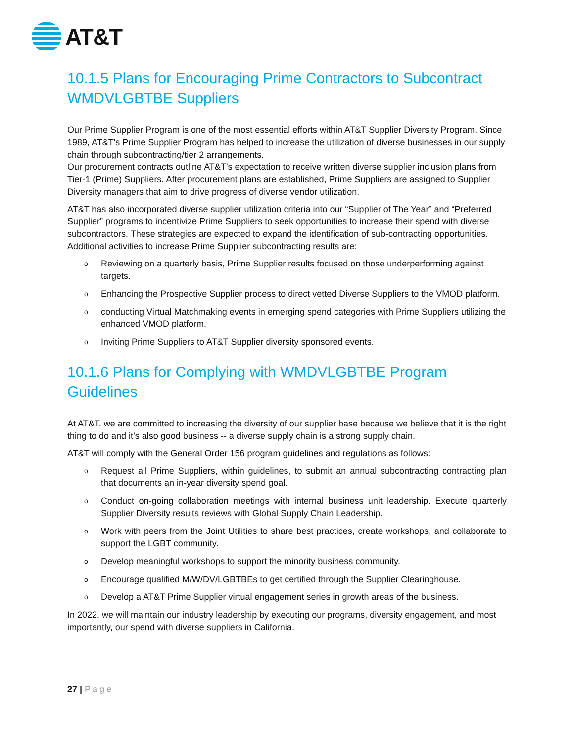AT&T
10.1.5 Plans for Encouraging Prime Contractors to Subcontract WMDVLGBTBE Suppliers
Our Prime Supplier Program is one of the most essential efforts within AT&T Supplier Diversity Program. Since 1989, AT&T's Prime Supplier Program has helped to increase the utilization of diverse businesses in our supply chain through subcontracting/tier 2 arrangements.
Our procurement contracts outline AT&T’s expectation to receive written diverse supplier inclusion plans from Tier-1 (Prime) Suppliers. After procurement plans are established, Prime Suppliers are assigned to Supplier Diversity managers that aim to drive progress of diverse vendor utilization.
AT&T has also incorporated diverse supplier utilization criteria into our “Supplier of The Year” and “Preferred Supplier” programs to incentivize Prime Suppliers to seek opportunities to increase their spend with diverse subcontractors. These strategies are expected to expand the identification of sub-contracting opportunities. Additional activities to increase Prime Supplier subcontracting results are:
o Reviewing on a quarterly basis, Prime Supplier results focused on those underperforming against targets.
o Enhancing the Prospective Supplier process to direct vetted Diverse Suppliers to the VMOD platform.
oconducting Virtual Matchmaking events in emerging spend categories with Prime Suppliers utilizing the enhanced VMOD platform.
o Inviting Prime Suppliers to AT&T Supplier diversity sponsored events.
10.1.6 Plans for Complying with WMDVLGBTBE Program Guidelines
At AT&T, we are committed to increasing the diversity of our supplier base because we believe that it is the right thing to do and it’s also good business -- a diverse supply chain is a strong supply chain.
AT&T will comply with the General Order 156 program guidelines and regulations as follows:
o Request all Prime Suppliers, within guidelines, to submit an annual subcontracting contracting plan that documents an in-year diversity spend goal.
o Conduct on-going collaboration meetings with internal business unit leadership. Execute quarterly Supplier Diversity results reviews with Global Supply Chain Leadership.
o Work with peers from the Joint Utilities to share best practices, create workshops, and collaborate to support the LGBT community.
o Develop meaningful workshops to support the minority business community.
o Encourage qualified M/W/DV/LGBTBEs to get certified through the Supplier Clearinghouse.
o Develop a AT&T Prime Supplier virtual engagement series in growth areas of the business.
In 2022, we will maintain our industry leadership by executing our programs, diversity engagement, and most importantly, our spend with diverse suppliers in California.
27 | Page